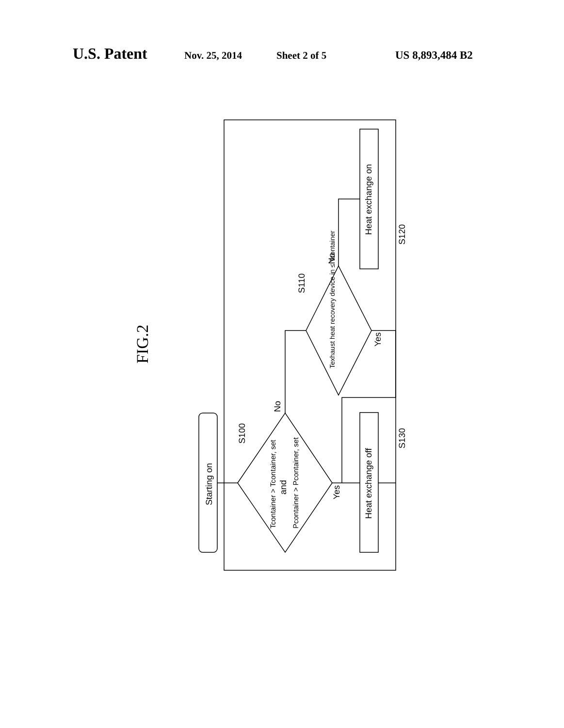U.S. Patent Nov. 25, 2014 Sheet 2 of 5 US 8,893,484 B2
FIG.2
Starting on
Heat exchange on
Heat exchange off
Tcontainer > Tcontainer, set
and
Pcontainer > Pcontainer, set
Texhaust heat recovery device in ≤ Tcontainer
No
No
Yes
Yes
S100
S110
S120
S130